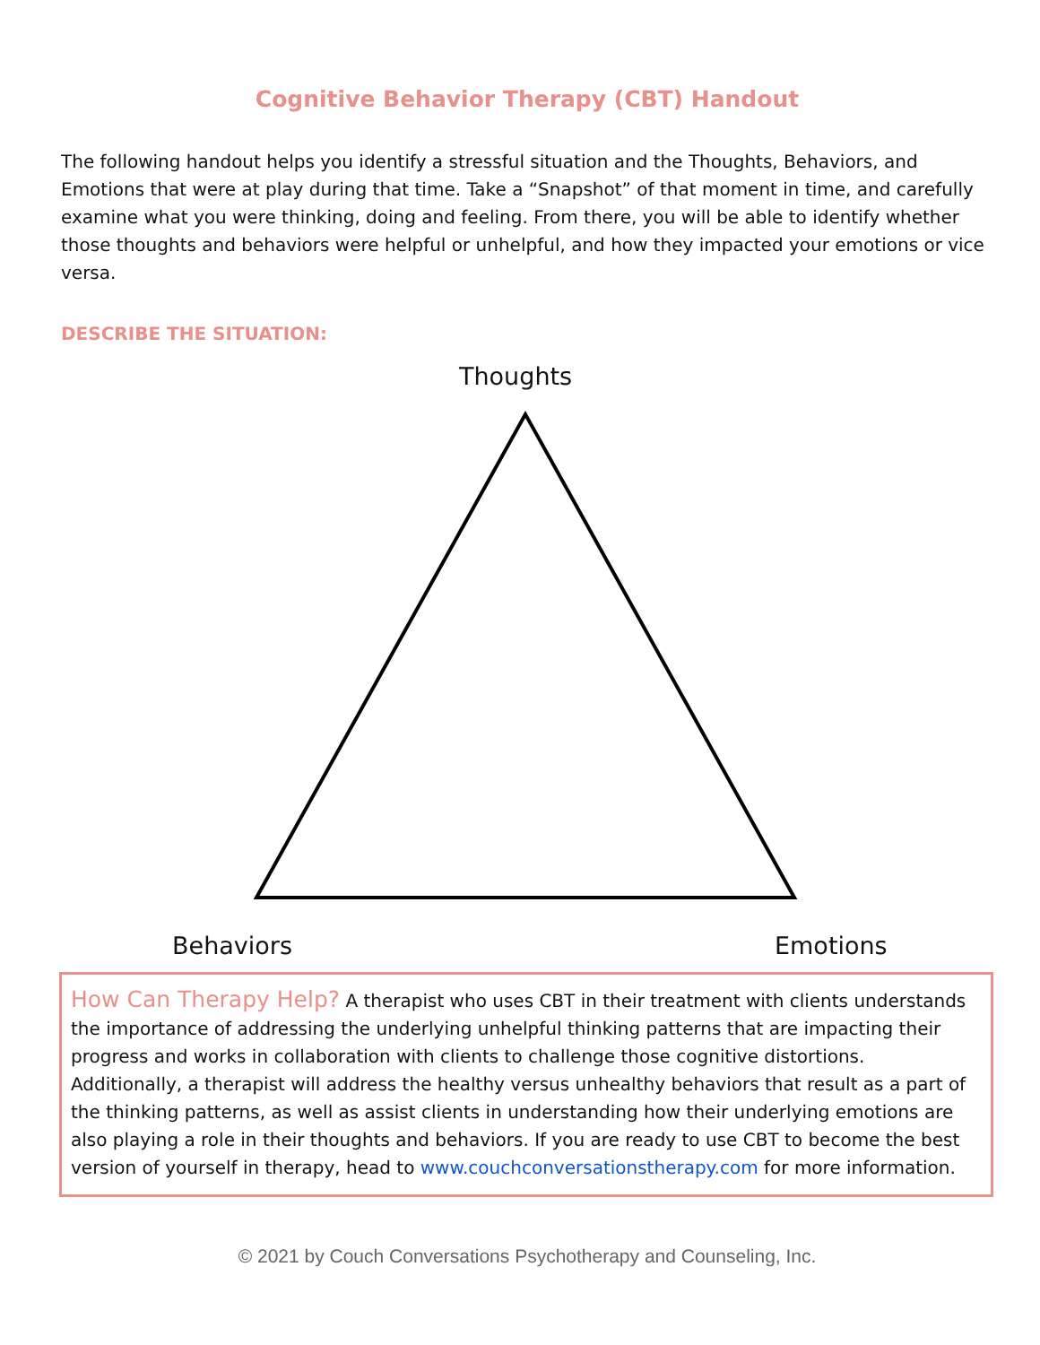Cognitive Behavior Therapy (CBT) Handout
The following handout helps you identify a stressful situation and the Thoughts, Behaviors, and Emotions that were at play during that time. Take a “Snapshot” of that moment in time, and carefully examine what you were thinking, doing and feeling. From there, you will be able to identify whether those thoughts and behaviors were helpful or unhelpful, and how they impacted your emotions or vice versa.
DESCRIBE THE SITUATION:
Thoughts
Behaviors Emotions
How Can Therapy Help? A therapist who uses CBT in their treatment with clients understands the importance of addressing the underlying unhelpful thinking patterns that are impacting their progress and works in collaboration with clients to challenge those cognitive distortions. Additionally, a therapist will address the healthy versus unhealthy behaviors that result as a part of the thinking patterns, as well as assist clients in understanding how their underlying emotions are also playing a role in their thoughts and behaviors. If you are ready to use CBT to become the best version of yourself in therapy, head to www.couchconversationstherapy.com for more information.
© 2021 by Couch Conversations Psychotherapy and Counseling, Inc.